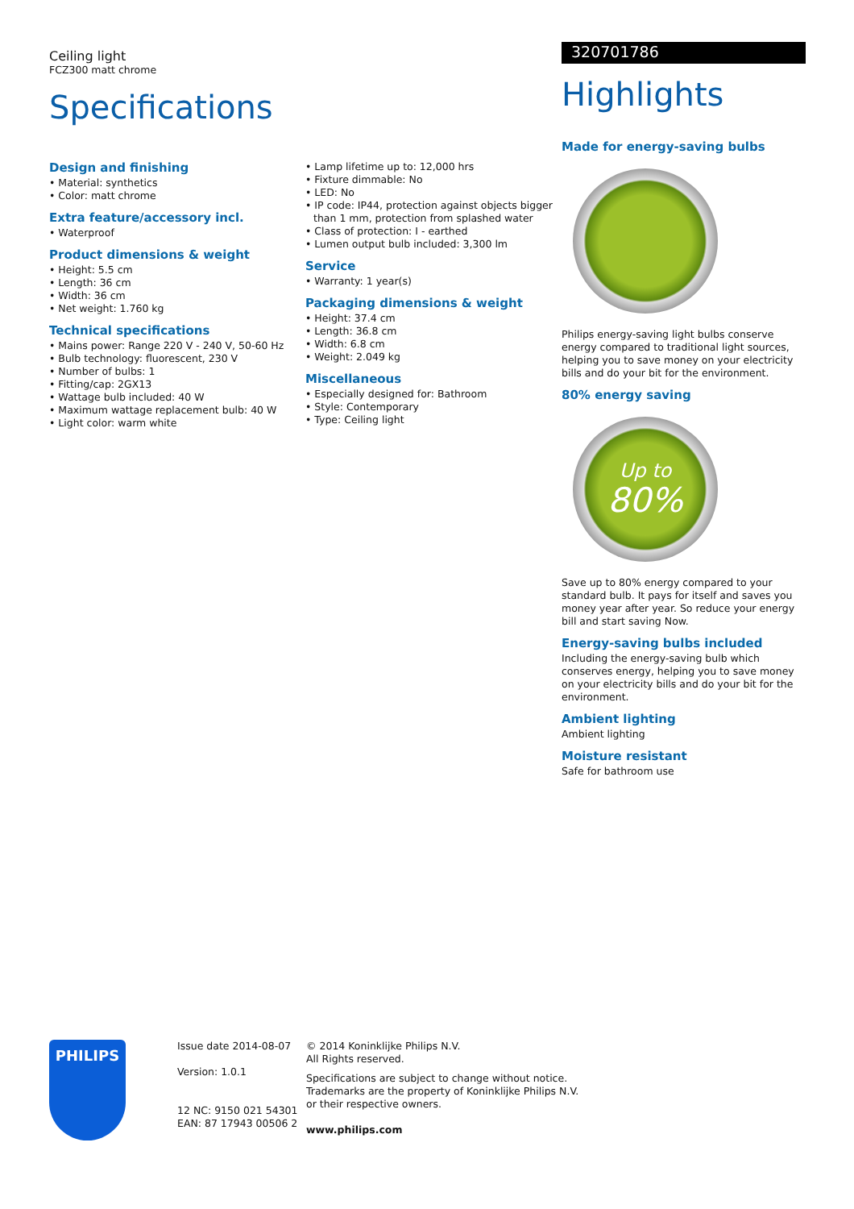Ceiling light
FCZ300 matt chrome
Specifications
Design and finishing
• Material: synthetics
• Color: matt chrome
Extra feature/accessory incl.
• Waterproof
Product dimensions & weight
• Height: 5.5 cm
• Length: 36 cm
• Width: 36 cm
• Net weight: 1.760 kg
Technical specifications
• Mains power: Range 220 V - 240 V, 50-60 Hz
• Bulb technology: fluorescent, 230 V
• Number of bulbs: 1
• Fitting/cap: 2GX13
• Wattage bulb included: 40 W
• Maximum wattage replacement bulb: 40 W
• Light color: warm white
• Lamp lifetime up to: 12,000 hrs
• Fixture dimmable: No
• LED: No
• IP code: IP44, protection against objects bigger than 1 mm, protection from splashed water
• Class of protection: I - earthed
• Lumen output bulb included: 3,300 lm
Service
• Warranty: 1 year(s)
Packaging dimensions & weight
• Height: 37.4 cm
• Length: 36.8 cm
• Width: 6.8 cm
• Weight: 2.049 kg
Miscellaneous
• Especially designed for: Bathroom
• Style: Contemporary
• Type: Ceiling light
320701786
Highlights
Made for energy-saving bulbs
Philips energy-saving light bulbs conserve energy compared to traditional light sources, helping you to save money on your electricity bills and do your bit for the environment.
80% energy saving
Up to
80%
Save up to 80% energy compared to your standard bulb. It pays for itself and saves you money year after year. So reduce your energy bill and start saving Now.
Energy-saving bulbs included
Including the energy-saving bulb which conserves energy, helping you to save money on your electricity bills and do your bit for the environment.
Ambient lighting
Ambient lighting
Moisture resistant
Safe for bathroom use
PHILIPS
Issue date 2014-08-07
Version: 1.0.1
12 NC: 9150 021 54301
EAN: 87 17943 00506 2
© 2014 Koninklijke Philips N.V.
All Rights reserved.
Specifications are subject to change without notice.
Trademarks are the property of Koninklijke Philips N.V.
or their respective owners.
www.philips.com